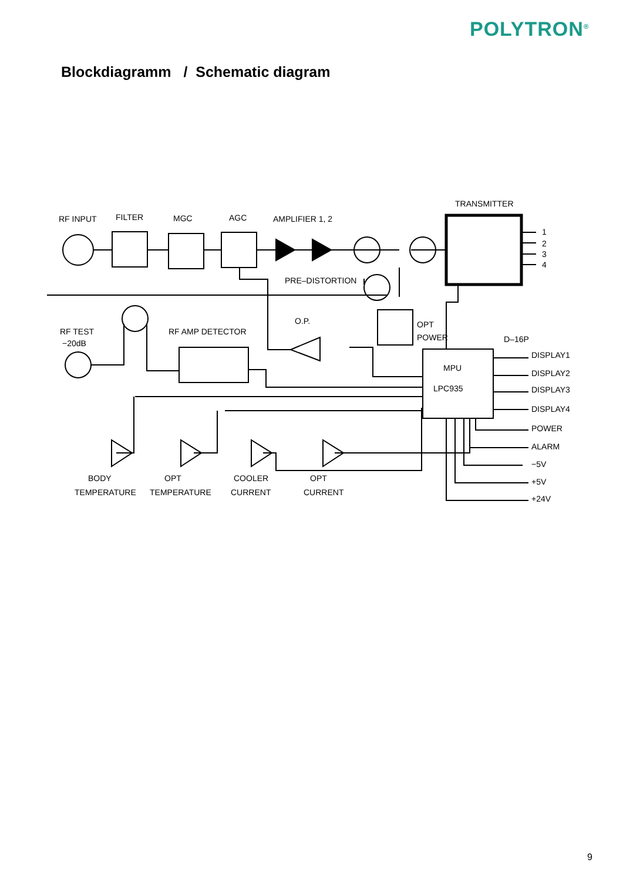POLYTRON<sup>®</sup>
Blockdiagramm / Schematic diagram
RF INPUT
FILTER
MGC
AGC
AMPLIFIER 1, 2
TRANSMITTER
PRE–DISTORTION
O.P.
RF TEST
−20dB
RF AMP DETECTOR
OPT
POWER
D–16P
MPU
LPC935
1
2
3
4
DISPLAY1
DISPLAY2
DISPLAY3
DISPLAY4
POWER
ALARM
−5V
+5V
+24V
BODY
TEMPERATURE
OPT
TEMPERATURE
COOLER
CURRENT
OPT
CURRENT
9